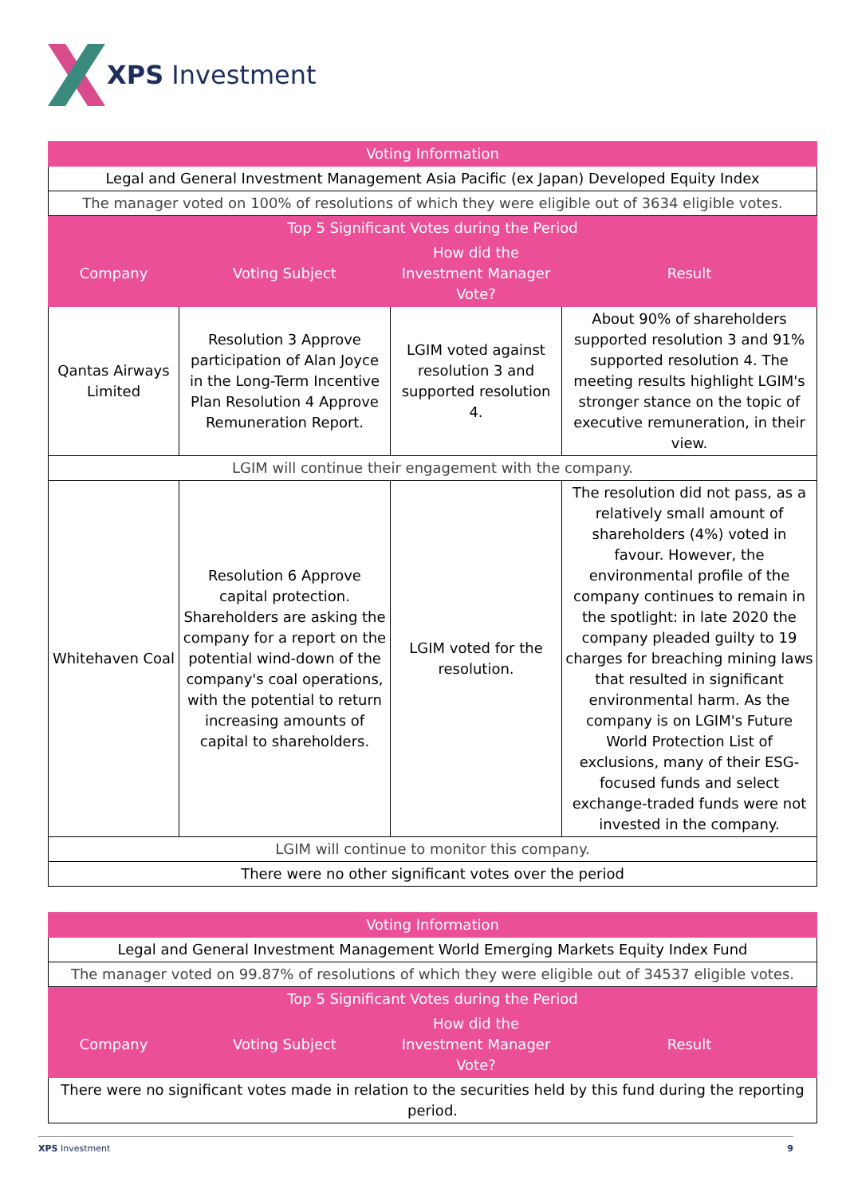XPS Investment
| Voting Information | | | |
| --- | --- | --- | --- |
| Legal and General Investment Management Asia Pacific (ex Japan) Developed Equity Index | | | |
| The manager voted on 100% of resolutions of which they were eligible out of 3634 eligible votes. | | | |
| Top 5 Significant Votes during the Period | | | |
| Company | Voting Subject | How did the Investment Manager Vote? | Result |
| Qantas Airways Limited | Resolution 3 Approve participation of Alan Joyce in the Long-Term Incentive Plan Resolution 4 Approve Remuneration Report. | LGIM voted against resolution 3 and supported resolution 4. | About 90% of shareholders supported resolution 3 and 91% supported resolution 4. The meeting results highlight LGIM's stronger stance on the topic of executive remuneration, in their view. |
| LGIM will continue their engagement with the company. | | | |
| Whitehaven Coal | Resolution 6 Approve capital protection. Shareholders are asking the company for a report on the potential wind-down of the company's coal operations, with the potential to return increasing amounts of capital to shareholders. | LGIM voted for the resolution. | The resolution did not pass, as a relatively small amount of shareholders (4%) voted in favour. However, the environmental profile of the company continues to remain in the spotlight: in late 2020 the company pleaded guilty to 19 charges for breaching mining laws that resulted in significant environmental harm. As the company is on LGIM's Future World Protection List of exclusions, many of their ESG-focused funds and select exchange-traded funds were not invested in the company. |
| LGIM will continue to monitor this company. | | | |
| There were no other significant votes over the period | | | |
| Voting Information | | | |
| --- | --- | --- | --- |
| Legal and General Investment Management World Emerging Markets Equity Index Fund | | | |
| The manager voted on 99.87% of resolutions of which they were eligible out of 34537 eligible votes. | | | |
| Top 5 Significant Votes during the Period | | | |
| Company | Voting Subject | How did the Investment Manager Vote? | Result |
| There were no significant votes made in relation to the securities held by this fund during the reporting period. | | | |
XPS Investment 9